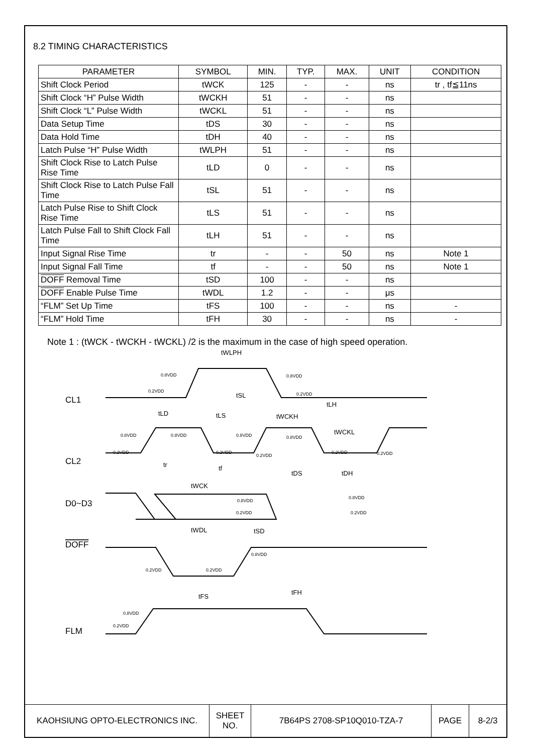8.2 TIMING CHARACTERISTICS
| PARAMETER | SYMBOL | MIN. | TYP. | MAX. | UNIT | CONDITION |
| --- | --- | --- | --- | --- | --- | --- |
| Shift Clock Period | tWCK | 125 | - | - | ns | tr , tf≦11ns |
| Shift Clock “H” Pulse Width | tWCKH | 51 | - | - | ns | |
| Shift Clock “L” Pulse Width | tWCKL | 51 | - | - | ns | |
| Data Setup Time | tDS | 30 | - | - | ns | |
| Data Hold Time | tDH | 40 | - | - | ns | |
| Latch Pulse “H” Pulse Width | tWLPH | 51 | - | - | ns | |
| Shift Clock Rise to Latch Pulse Rise Time | tLD | 0 | - | - | ns | |
| Shift Clock Rise to Latch Pulse Fall Time | tSL | 51 | - | - | ns | |
| Latch Pulse Rise to Shift Clock Rise Time | tLS | 51 | - | - | ns | |
| Latch Pulse Fall to Shift Clock Fall Time | tLH | 51 | - | - | ns | |
| Input Signal Rise Time | tr | - | - | 50 | ns | Note 1 |
| Input Signal Fall Time | tf | - | - | 50 | ns | Note 1 |
| DOFF Removal Time | tSD | 100 | - | - | ns | |
| DOFF Enable Pulse Time | tWDL | 1.2 | - | - | μs | |
| “FLM” Set Up Time | tFS | 100 | - | - | ns | - |
| “FLM” Hold Time | tFH | 30 | - | - | ns | - |
Note 1 : (tWCK - tWCKH - tWCKL) /2 is the maximum in the case of high speed operation.
CL1
CL2
D0~D3
DOFF
FLM
tWLPH
tSL
tLH
tLD
tLS
tWCKH
tWCKL
tr
tf
tDS
tDH
tWCK
tWDL
tSD
tFS
tFH
0.8VDD
0.2VDD
0.8VDD
0.2VDD
0.8VDD
0.8VDD
0.8VDD
0.8VDD
0.2VDD
0.2VDD
0.2VDD
0.2VDD
0.2VDD
0.8VDD
0.2VDD
0.8VDD
0.2VDD
0.8VDD
0.2VDD
0.2VDD
0.8VDD
0.2VDD
| KAOHSIUNG OPTO-ELECTRONICS INC. | SHEET NO. | 7B64PS 2708-SP10Q010-TZA-7 | PAGE | 8-2/3 |